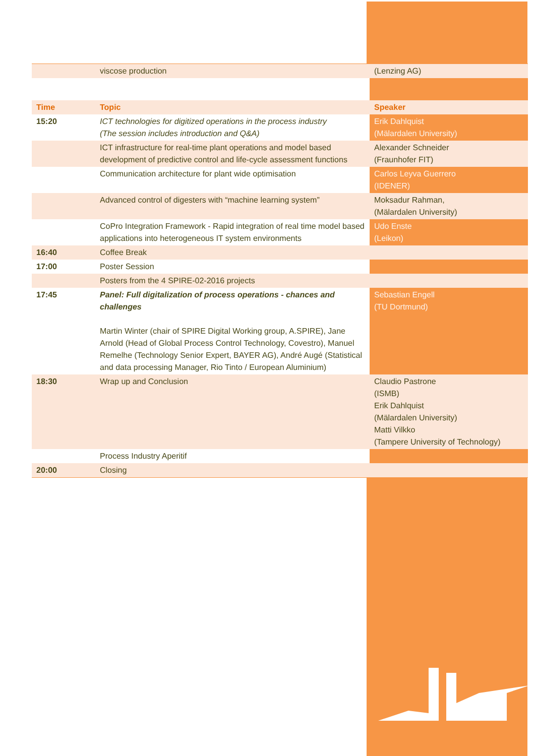| | viscose production | (Lenzing AG) |
| Time | Topic | Speaker |
| 15:20 | ICT technologies for digitized operations in the process industry (The session includes introduction and Q&A) | Erik Dahlquist (Mälardalen University) |
| | ICT infrastructure for real-time plant operations and model based development of predictive control and life-cycle assessment functions | Alexander Schneider (Fraunhofer FIT) |
| | Communication architecture for plant wide optimisation | Carlos Leyva Guerrero (IDENER) |
| | Advanced control of digesters with “machine learning system” | Moksadur Rahman, (Mälardalen University) |
| | CoPro Integration Framework - Rapid integration of real time model based applications into heterogeneous IT system environments | Udo Enste (Leikon) |
| 16:40 | Coffee Break | |
| 17:00 | Poster Session | |
| | Posters from the 4 SPIRE-02-2016 projects | |
| 17:45 | Panel: Full digitalization of process operations - chances and challenges Martin Winter (chair of SPIRE Digital Working group, A.SPIRE), Jane Arnold (Head of Global Process Control Technology, Covestro), Manuel Remelhe (Technology Senior Expert, BAYER AG), André Augé (Statistical and data processing Manager, Rio Tinto / European Aluminium) | Sebastian Engell (TU Dortmund) |
| 18:30 | Wrap up and Conclusion | Claudio Pastrone (ISMB) Erik Dahlquist (Mälardalen University) Matti Vilkko (Tampere University of Technology) |
| | Process Industry Aperitif | |
| 20:00 | Closing | |